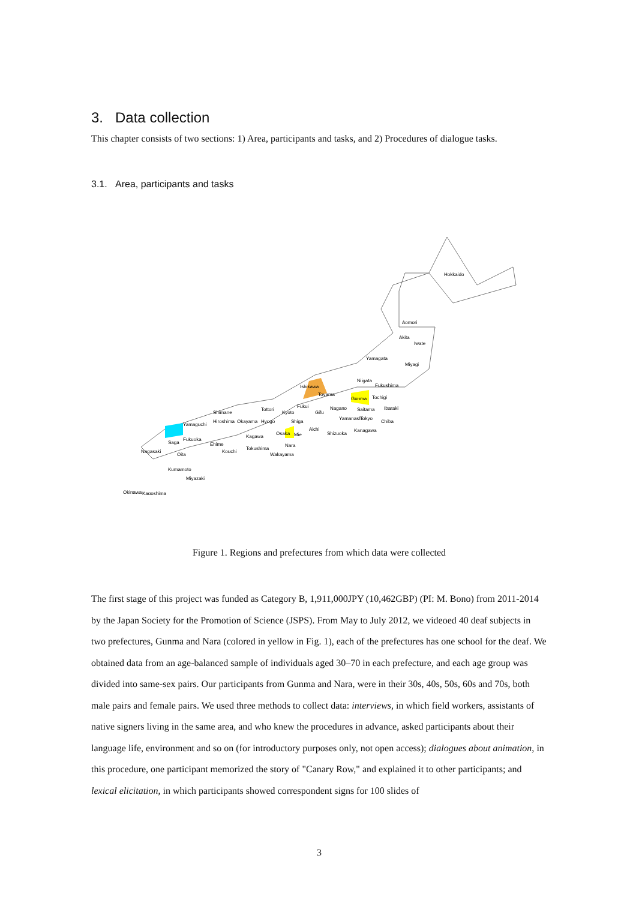3. Data collection
This chapter consists of two sections: 1) Area, participants and tasks, and 2) Procedures of dialogue tasks.
3.1. Area, participants and tasks
Hokkaido
Aomori
Akita
Iwate
Yamagata
Miyagi
Niigata
Fukushima
Ishikawa
Toyama
Gunma
Tochigi
Fukui
Nagano
Saitama
Ibaraki
Gifu
Tottori
Shimane
Hiroshima
Okayama
Hyogo
Kyoto
Shiga
Yamanashi
Tokyo
Chiba
Aichi
Shizuoka
Kanagawa
Yamaguchi
Osaka
Mie
Nara
Kagawa
Ehime
Tokushima
Kouchi
Wakayama
Saga
Fukuoka
Nagasaki
Oita
Kumamoto
Miyazaki
Kagoshima
Okinawa
Figure 1. Regions and prefectures from which data were collected
The first stage of this project was funded as Category B, 1,911,000JPY (10,462GBP) (PI: M. Bono) from 2011-2014 by the Japan Society for the Promotion of Science (JSPS). From May to July 2012, we videoed 40 deaf subjects in two prefectures, Gunma and Nara (colored in yellow in Fig. 1), each of the prefectures has one school for the deaf. We obtained data from an age-balanced sample of individuals aged 30–70 in each prefecture, and each age group was divided into same-sex pairs. Our participants from Gunma and Nara, were in their 30s, 40s, 50s, 60s and 70s, both male pairs and female pairs. We used three methods to collect data: interviews, in which field workers, assistants of native signers living in the same area, and who knew the procedures in advance, asked participants about their language life, environment and so on (for introductory purposes only, not open access); dialogues about animation, in this procedure, one participant memorized the story of "Canary Row," and explained it to other participants; and lexical elicitation, in which participants showed correspondent signs for 100 slides of
3